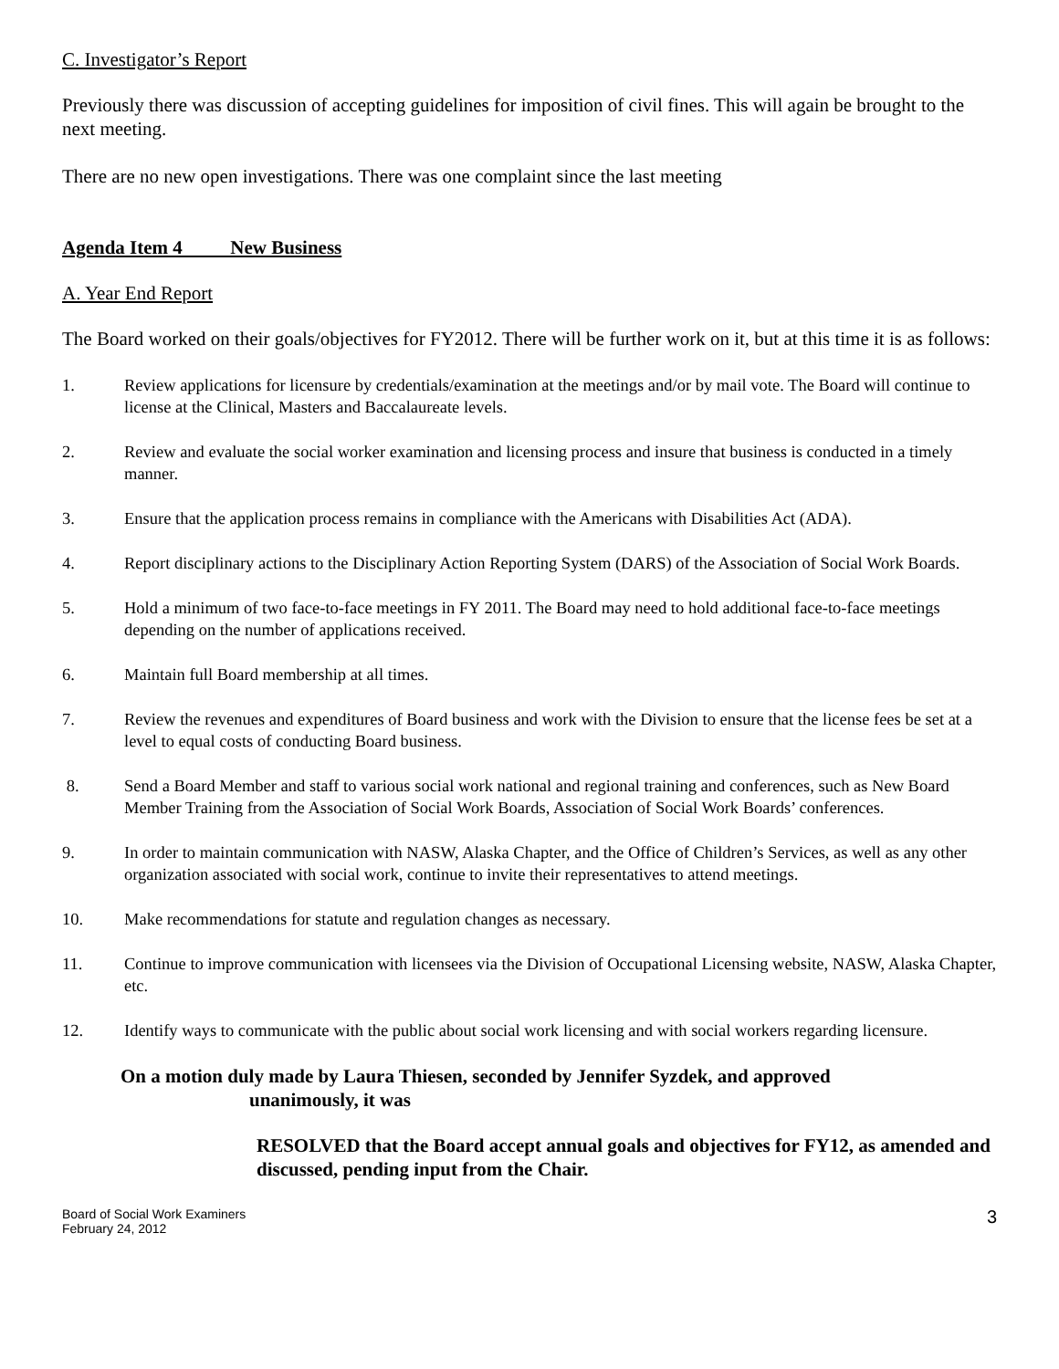C. Investigator’s Report
Previously there was discussion of accepting guidelines for imposition of civil fines. This will again be brought to the next meeting.
There are no new open investigations. There was one complaint since the last meeting
Agenda Item 4 New Business
A. Year End Report
The Board worked on their goals/objectives for FY2012. There will be further work on it, but at this time it is as follows:
1. Review applications for licensure by credentials/examination at the meetings and/or by mail vote. The Board will continue to license at the Clinical, Masters and Baccalaureate levels.
2. Review and evaluate the social worker examination and licensing process and insure that business is conducted in a timely manner.
3. Ensure that the application process remains in compliance with the Americans with Disabilities Act (ADA).
4. Report disciplinary actions to the Disciplinary Action Reporting System (DARS) of the Association of Social Work Boards.
5. Hold a minimum of two face-to-face meetings in FY 2011. The Board may need to hold additional face-to-face meetings depending on the number of applications received.
6. Maintain full Board membership at all times.
7. Review the revenues and expenditures of Board business and work with the Division to ensure that the license fees be set at a level to equal costs of conducting Board business.
8. Send a Board Member and staff to various social work national and regional training and conferences, such as New Board Member Training from the Association of Social Work Boards, Association of Social Work Boards’ conferences.
9. In order to maintain communication with NASW, Alaska Chapter, and the Office of Children’s Services, as well as any other organization associated with social work, continue to invite their representatives to attend meetings.
10. Make recommendations for statute and regulation changes as necessary.
11. Continue to improve communication with licensees via the Division of Occupational Licensing website, NASW, Alaska Chapter, etc.
12. Identify ways to communicate with the public about social work licensing and with social workers regarding licensure.
On a motion duly made by Laura Thiesen, seconded by Jennifer Syzdek, and approved
unanimously, it was
RESOLVED that the Board accept annual goals and objectives for FY12, as amended and discussed, pending input from the Chair.
Board of Social Work Examiners
February 24, 2012
3